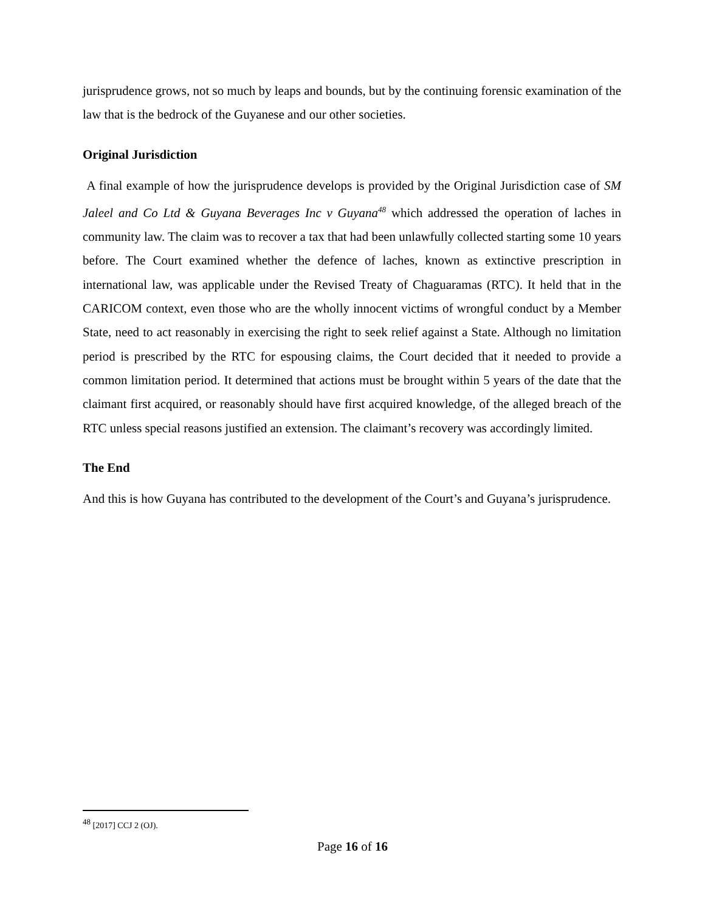jurisprudence grows, not so much by leaps and bounds, but by the continuing forensic examination of the law that is the bedrock of the Guyanese and our other societies.
Original Jurisdiction
A final example of how the jurisprudence develops is provided by the Original Jurisdiction case of SM Jaleel and Co Ltd & Guyana Beverages Inc v Guyana<sup>48</sup> which addressed the operation of laches in community law. The claim was to recover a tax that had been unlawfully collected starting some 10 years before. The Court examined whether the defence of laches, known as extinctive prescription in international law, was applicable under the Revised Treaty of Chaguaramas (RTC). It held that in the CARICOM context, even those who are the wholly innocent victims of wrongful conduct by a Member State, need to act reasonably in exercising the right to seek relief against a State. Although no limitation period is prescribed by the RTC for espousing claims, the Court decided that it needed to provide a common limitation period. It determined that actions must be brought within 5 years of the date that the claimant first acquired, or reasonably should have first acquired knowledge, of the alleged breach of the RTC unless special reasons justified an extension. The claimant’s recovery was accordingly limited.
The End
And this is how Guyana has contributed to the development of the Court’s and Guyana’s jurisprudence.
<sup>48</sup> [2017] CCJ 2 (OJ).
Page 16 of 16